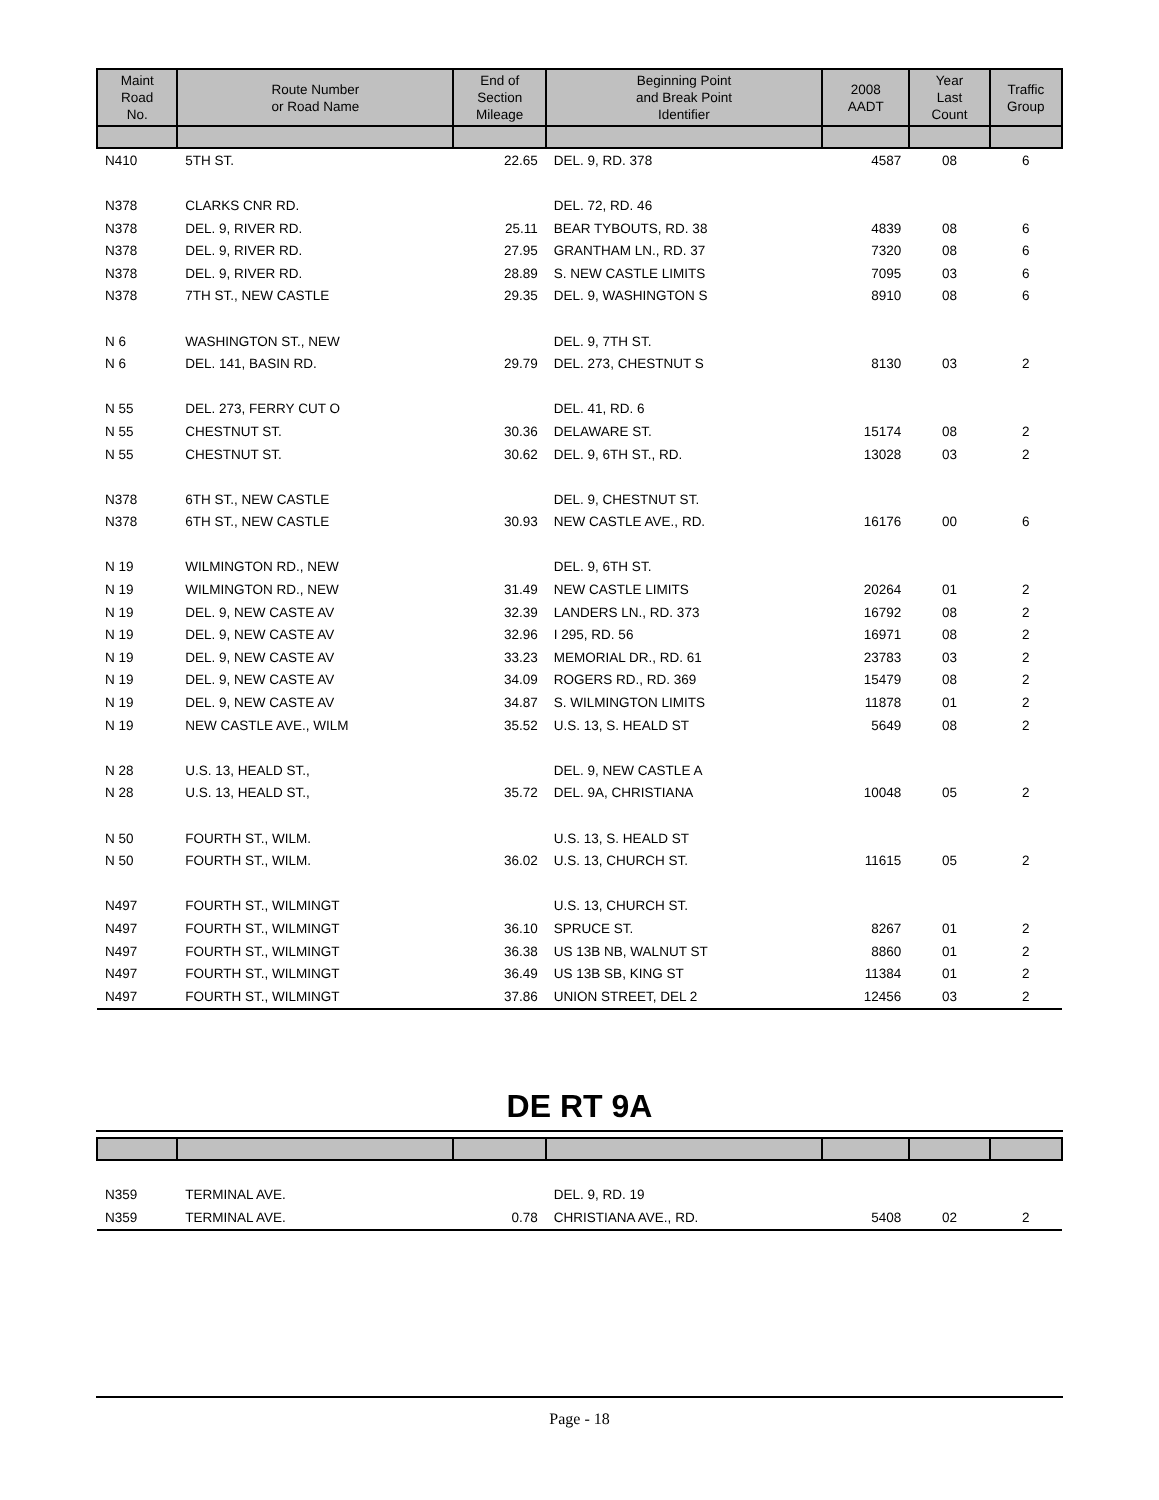| Maint Road No. | Route Number or Road Name | End of Section Mileage | Beginning Point and Break Point Identifier | 2008 AADT | Year Last Count | Traffic Group |
| --- | --- | --- | --- | --- | --- | --- |
| N410 | 5TH ST. | 22.65 | DEL. 9, RD. 378 | 4587 | 08 | 6 |
| N378 | CLARKS CNR RD. | | DEL. 72, RD. 46 | | | |
| N378 | DEL. 9, RIVER RD. | 25.11 | BEAR TYBOUTS, RD. 38 | 4839 | 08 | 6 |
| N378 | DEL. 9, RIVER RD. | 27.95 | GRANTHAM LN., RD. 37 | 7320 | 08 | 6 |
| N378 | DEL. 9, RIVER RD. | 28.89 | S. NEW CASTLE LIMITS | 7095 | 03 | 6 |
| N378 | 7TH ST., NEW CASTLE | 29.35 | DEL. 9, WASHINGTON S | 8910 | 08 | 6 |
| N 6 | WASHINGTON ST., NEW | | DEL. 9, 7TH ST. | | | |
| N 6 | DEL. 141, BASIN RD. | 29.79 | DEL. 273, CHESTNUT S | 8130 | 03 | 2 |
| N 55 | DEL. 273, FERRY CUT O | | DEL. 41, RD. 6 | | | |
| N 55 | CHESTNUT ST. | 30.36 | DELAWARE ST. | 15174 | 08 | 2 |
| N 55 | CHESTNUT ST. | 30.62 | DEL. 9, 6TH ST., RD. | 13028 | 03 | 2 |
| N378 | 6TH ST., NEW CASTLE | | DEL. 9, CHESTNUT ST. | | | |
| N378 | 6TH ST., NEW CASTLE | 30.93 | NEW CASTLE AVE., RD. | 16176 | 00 | 6 |
| N 19 | WILMINGTON RD., NEW | | DEL. 9, 6TH ST. | | | |
| N 19 | WILMINGTON RD., NEW | 31.49 | NEW CASTLE LIMITS | 20264 | 01 | 2 |
| N 19 | DEL. 9, NEW CASTE AV | 32.39 | LANDERS LN., RD. 373 | 16792 | 08 | 2 |
| N 19 | DEL. 9, NEW CASTE AV | 32.96 | I 295, RD. 56 | 16971 | 08 | 2 |
| N 19 | DEL. 9, NEW CASTE AV | 33.23 | MEMORIAL DR., RD. 61 | 23783 | 03 | 2 |
| N 19 | DEL. 9, NEW CASTE AV | 34.09 | ROGERS RD., RD. 369 | 15479 | 08 | 2 |
| N 19 | DEL. 9, NEW CASTE AV | 34.87 | S. WILMINGTON LIMITS | 11878 | 01 | 2 |
| N 19 | NEW CASTLE AVE., WILM | 35.52 | U.S. 13, S. HEALD ST | 5649 | 08 | 2 |
| N 28 | U.S. 13, HEALD ST., | | DEL. 9, NEW CASTLE A | | | |
| N 28 | U.S. 13, HEALD ST., | 35.72 | DEL. 9A, CHRISTIANA | 10048 | 05 | 2 |
| N 50 | FOURTH ST., WILM. | | U.S. 13, S. HEALD ST | | | |
| N 50 | FOURTH ST., WILM. | 36.02 | U.S. 13, CHURCH ST. | 11615 | 05 | 2 |
| N497 | FOURTH ST., WILMINGT | | U.S. 13, CHURCH ST. | | | |
| N497 | FOURTH ST., WILMINGT | 36.10 | SPRUCE ST. | 8267 | 01 | 2 |
| N497 | FOURTH ST., WILMINGT | 36.38 | US 13B NB, WALNUT ST | 8860 | 01 | 2 |
| N497 | FOURTH ST., WILMINGT | 36.49 | US 13B SB, KING ST | 11384 | 01 | 2 |
| N497 | FOURTH ST., WILMINGT | 37.86 | UNION STREET, DEL 2 | 12456 | 03 | 2 |
DE RT 9A
| N359 | TERMINAL AVE. | | DEL. 9, RD. 19 | | | |
| N359 | TERMINAL AVE. | 0.78 | CHRISTIANA AVE., RD. | 5408 | 02 | 2 |
Page - 18